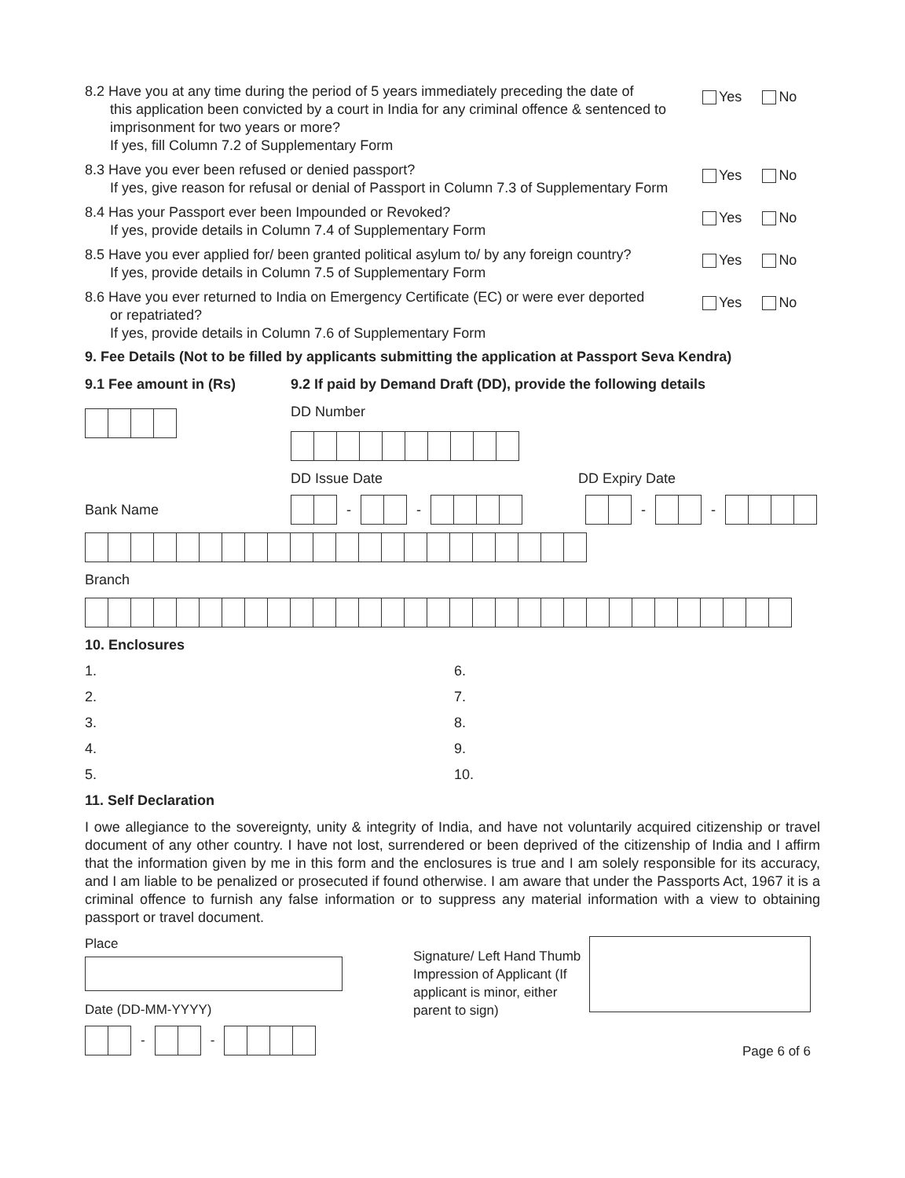8.2 Have you at any time during the period of 5 years immediately preceding the date of
this application been convicted by a court in India for any criminal offence & sentenced to imprisonment for two years or more?
If yes, fill Column 7.2 of Supplementary Form
Yes No
8.3 Have you ever been refused or denied passport?
If yes, give reason for refusal or denial of Passport in Column 7.3 of Supplementary Form
Yes No
8.4 Has your Passport ever been Impounded or Revoked?
If yes, provide details in Column 7.4 of Supplementary Form
Yes No
8.5 Have you ever applied for/ been granted political asylum to/ by any foreign country?
If yes, provide details in Column 7.5 of Supplementary Form
Yes No
8.6 Have you ever returned to India on Emergency Certificate (EC) or were ever deported
or repatriated?
If yes, provide details in Column 7.6 of Supplementary Form
Yes No
9. Fee Details (Not to be filled by applicants submitting the application at Passport Seva Kendra)
9.1 Fee amount in (Rs) 9.2 If paid by Demand Draft (DD), provide the following details
DD Number
DD Issue Date DD Expiry Date
Bank Name - - - -
Branch
10. Enclosures
1.
6.
2.
7.
3.
8.
4.
9.
5.
10.
11. Self Declaration
I owe allegiance to the sovereignty, unity & integrity of India, and have not voluntarily acquired citizenship or travel document of any other country. I have not lost, surrendered or been deprived of the citizenship of India and I affirm that the information given by me in this form and the enclosures is true and I am solely responsible for its accuracy, and I am liable to be penalized or prosecuted if found otherwise. I am aware that under the Passports Act, 1967 it is a criminal offence to furnish any false information or to suppress any material information with a view to obtaining passport or travel document.
Place
Date (DD-MM-YYYY)
- -
Signature/ Left Hand Thumb Impression of Applicant (If applicant is minor, either parent to sign)
Page 6 of 6